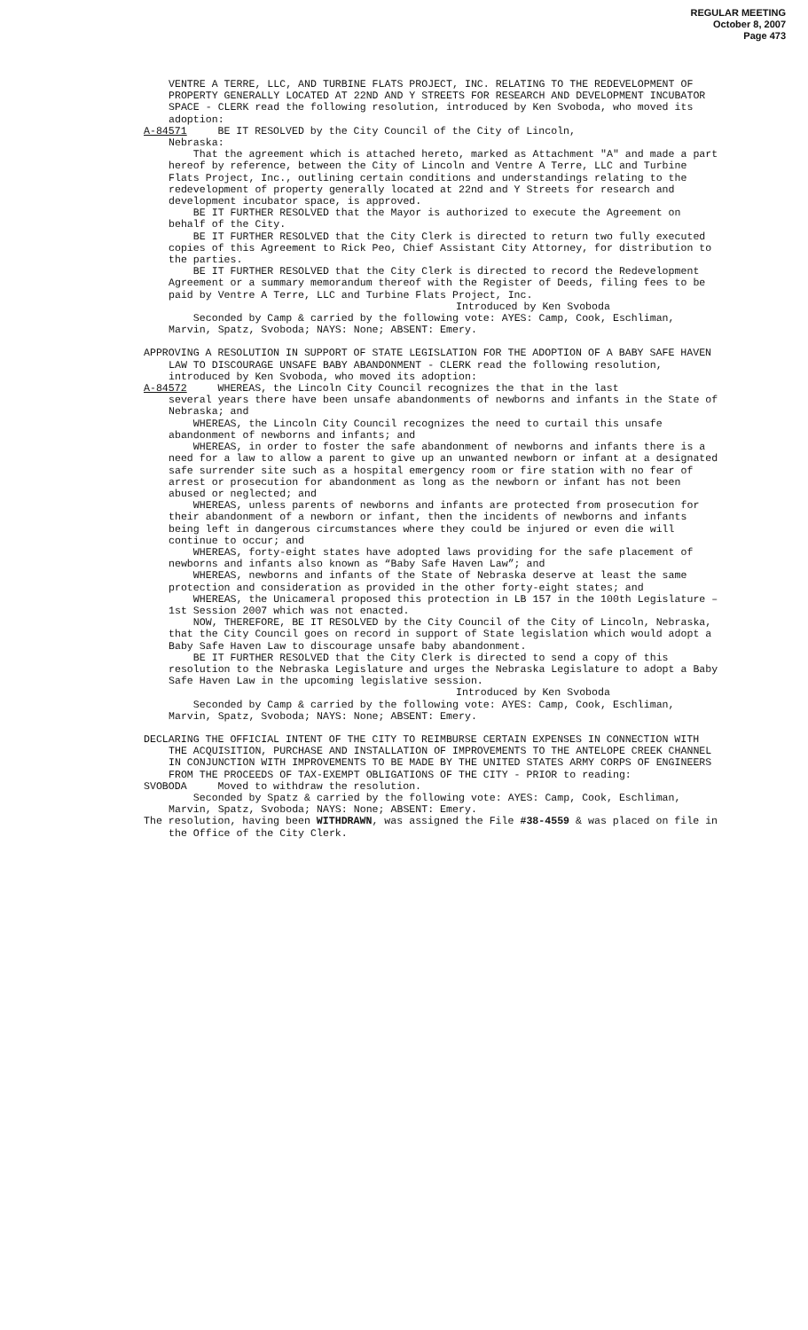REGULAR MEETING
October 8, 2007
Page 473
VENTRE A TERRE, LLC, AND TURBINE FLATS PROJECT, INC. RELATING TO THE REDEVELOPMENT OF PROPERTY GENERALLY LOCATED AT 22ND AND Y STREETS FOR RESEARCH AND DEVELOPMENT INCUBATOR SPACE - CLERK read the following resolution, introduced by Ken Svoboda, who moved its adoption:
A-84571 BE IT RESOLVED by the City Council of the City of Lincoln,
Nebraska:
That the agreement which is attached hereto, marked as Attachment "A" and made a part hereof by reference, between the City of Lincoln and Ventre A Terre, LLC and Turbine Flats Project, Inc., outlining certain conditions and understandings relating to the redevelopment of property generally located at 22nd and Y Streets for research and development incubator space, is approved.
BE IT FURTHER RESOLVED that the Mayor is authorized to execute the Agreement on behalf of the City.
BE IT FURTHER RESOLVED that the City Clerk is directed to return two fully executed copies of this Agreement to Rick Peo, Chief Assistant City Attorney, for distribution to the parties.
BE IT FURTHER RESOLVED that the City Clerk is directed to record the Redevelopment Agreement or a summary memorandum thereof with the Register of Deeds, filing fees to be paid by Ventre A Terre, LLC and Turbine Flats Project, Inc.
Introduced by Ken Svoboda
Seconded by Camp & carried by the following vote: AYES: Camp, Cook, Eschliman, Marvin, Spatz, Svoboda; NAYS: None; ABSENT: Emery.
APPROVING A RESOLUTION IN SUPPORT OF STATE LEGISLATION FOR THE ADOPTION OF A BABY SAFE HAVEN LAW TO DISCOURAGE UNSAFE BABY ABANDONMENT - CLERK read the following resolution, introduced by Ken Svoboda, who moved its adoption:
A-84572 WHEREAS, the Lincoln City Council recognizes the that in the last
several years there have been unsafe abandonments of newborns and infants in the State of Nebraska; and
WHEREAS, the Lincoln City Council recognizes the need to curtail this unsafe abandonment of newborns and infants; and
WHEREAS, in order to foster the safe abandonment of newborns and infants there is a need for a law to allow a parent to give up an unwanted newborn or infant at a designated safe surrender site such as a hospital emergency room or fire station with no fear of arrest or prosecution for abandonment as long as the newborn or infant has not been abused or neglected; and
WHEREAS, unless parents of newborns and infants are protected from prosecution for their abandonment of a newborn or infant, then the incidents of newborns and infants being left in dangerous circumstances where they could be injured or even die will continue to occur; and
WHEREAS, forty-eight states have adopted laws providing for the safe placement of newborns and infants also known as “Baby Safe Haven Law”; and
WHEREAS, newborns and infants of the State of Nebraska deserve at least the same protection and consideration as provided in the other forty-eight states; and
WHEREAS, the Unicameral proposed this protection in LB 157 in the 100th Legislature – 1st Session 2007 which was not enacted.
NOW, THEREFORE, BE IT RESOLVED by the City Council of the City of Lincoln, Nebraska, that the City Council goes on record in support of State legislation which would adopt a Baby Safe Haven Law to discourage unsafe baby abandonment.
BE IT FURTHER RESOLVED that the City Clerk is directed to send a copy of this resolution to the Nebraska Legislature and urges the Nebraska Legislature to adopt a Baby Safe Haven Law in the upcoming legislative session.
Introduced by Ken Svoboda
Seconded by Camp & carried by the following vote: AYES: Camp, Cook, Eschliman, Marvin, Spatz, Svoboda; NAYS: None; ABSENT: Emery.
DECLARING THE OFFICIAL INTENT OF THE CITY TO REIMBURSE CERTAIN EXPENSES IN CONNECTION WITH THE ACQUISITION, PURCHASE AND INSTALLATION OF IMPROVEMENTS TO THE ANTELOPE CREEK CHANNEL IN CONJUNCTION WITH IMPROVEMENTS TO BE MADE BY THE UNITED STATES ARMY CORPS OF ENGINEERS FROM THE PROCEEDS OF TAX-EXEMPT OBLIGATIONS OF THE CITY - PRIOR to reading:
SVOBODA Moved to withdraw the resolution.
Seconded by Spatz & carried by the following vote: AYES: Camp, Cook, Eschliman, Marvin, Spatz, Svoboda; NAYS: None; ABSENT: Emery.
The resolution, having been WITHDRAWN, was assigned the File #38-4559 & was placed on file in the Office of the City Clerk.